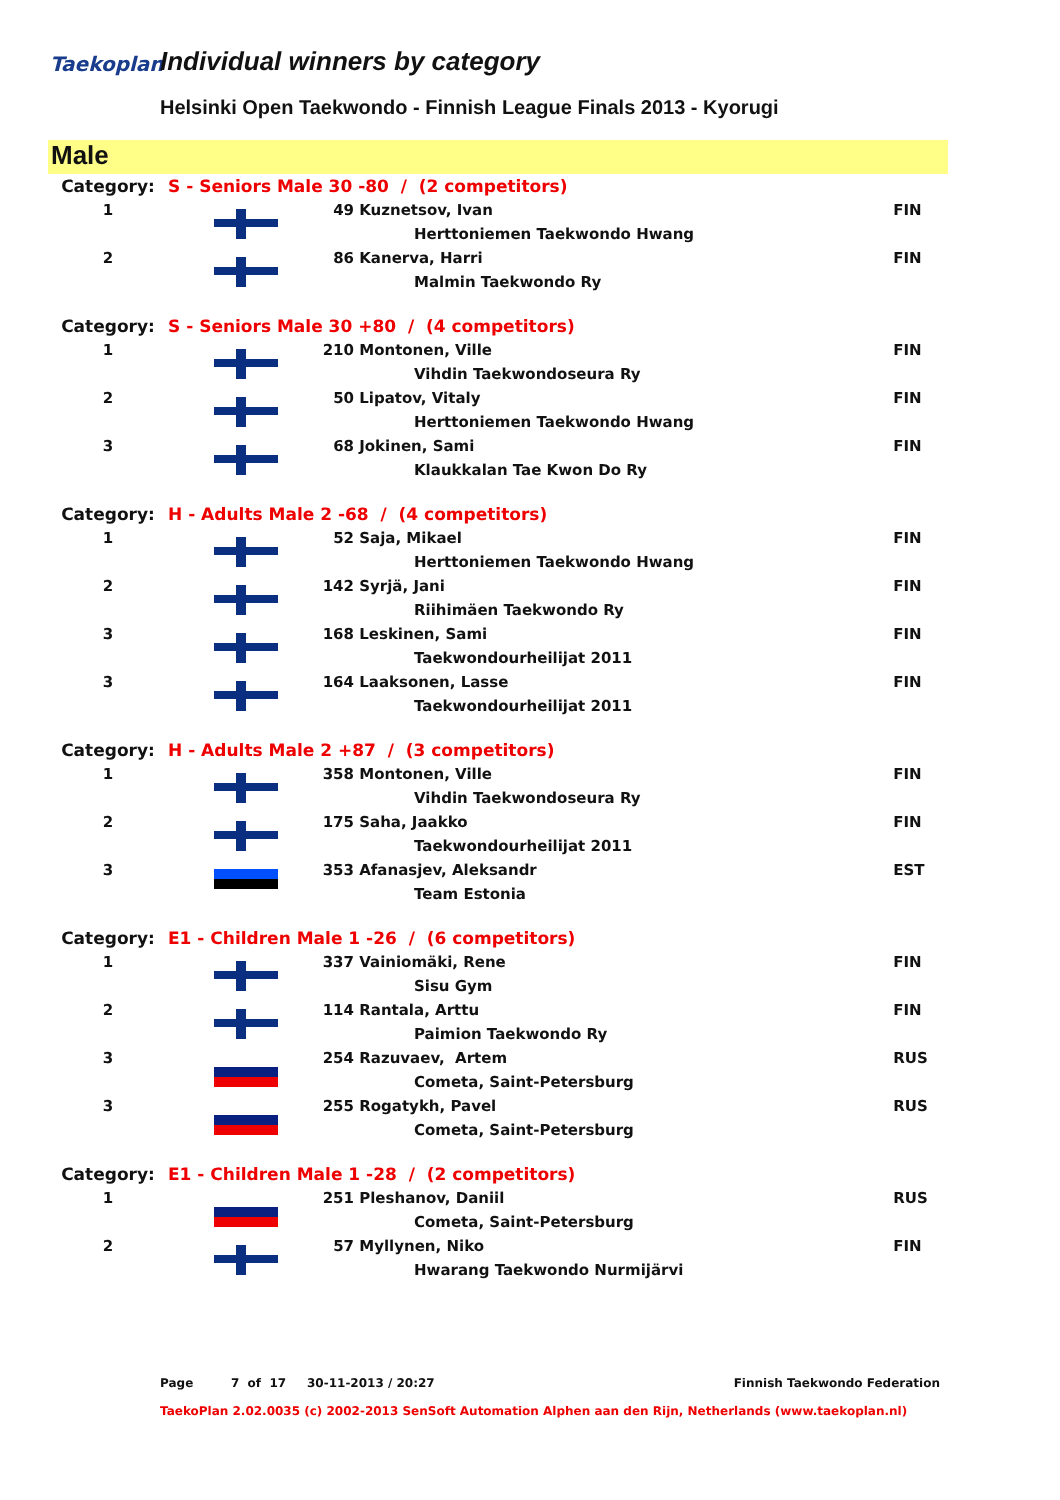Taekoplan Individual winners by category
Helsinki Open Taekwondo - Finnish League Finals 2013 - Kyorugi
Male
| Category: | S - Seniors Male 30 -80 / (2 competitors) | | | |
| 1 | | 49 | Kuznetsov, Ivan | FIN |
| | | | Herttoniemen Taekwondo Hwang | |
| 2 | | 86 | Kanerva, Harri | FIN |
| | | | Malmin Taekwondo Ry | |
| Category: | S - Seniors Male 30 +80 / (4 competitors) | | | |
| 1 | | 210 | Montonen, Ville | FIN |
| | | | Vihdin Taekwondoseura Ry | |
| 2 | | 50 | Lipatov, Vitaly | FIN |
| | | | Herttoniemen Taekwondo Hwang | |
| 3 | | 68 | Jokinen, Sami | FIN |
| | | | Klaukkalan Tae Kwon Do Ry | |
| Category: | H - Adults Male 2 -68 / (4 competitors) | | | |
| 1 | | 52 | Saja, Mikael | FIN |
| | | | Herttoniemen Taekwondo Hwang | |
| 2 | | 142 | Syrjä, Jani | FIN |
| | | | Riihimäen Taekwondo Ry | |
| 3 | | 168 | Leskinen, Sami | FIN |
| | | | Taekwondourheilijat 2011 | |
| 3 | | 164 | Laaksonen, Lasse | FIN |
| | | | Taekwondourheilijat 2011 | |
| Category: | H - Adults Male 2 +87 / (3 competitors) | | | |
| 1 | | 358 | Montonen, Ville | FIN |
| | | | Vihdin Taekwondoseura Ry | |
| 2 | | 175 | Saha, Jaakko | FIN |
| | | | Taekwondourheilijat 2011 | |
| 3 | | 353 | Afanasjev, Aleksandr | EST |
| | | | Team Estonia | |
| Category: | E1 - Children Male 1 -26 / (6 competitors) | | | |
| 1 | | 337 | Vainiomäki, Rene | FIN |
| | | | Sisu Gym | |
| 2 | | 114 | Rantala, Arttu | FIN |
| | | | Paimion Taekwondo Ry | |
| 3 | | 254 | Razuvaev, Artem | RUS |
| | | | Cometa, Saint-Petersburg | |
| 3 | | 255 | Rogatykh, Pavel | RUS |
| | | | Cometa, Saint-Petersburg | |
| Category: | E1 - Children Male 1 -28 / (2 competitors) | | | |
| 1 | | 251 | Pleshanov, Daniil | RUS |
| | | | Cometa, Saint-Petersburg | |
| 2 | | 57 | Myllynen, Niko | FIN |
| | | | Hwarang Taekwondo Nurmijärvi | |
Page 7 of 17 30-11-2013 / 20:27 Finnish Taekwondo Federation
TaekoPlan 2.02.0035 (c) 2002-2013 SenSoft Automation Alphen aan den Rijn, Netherlands (www.taekoplan.nl)